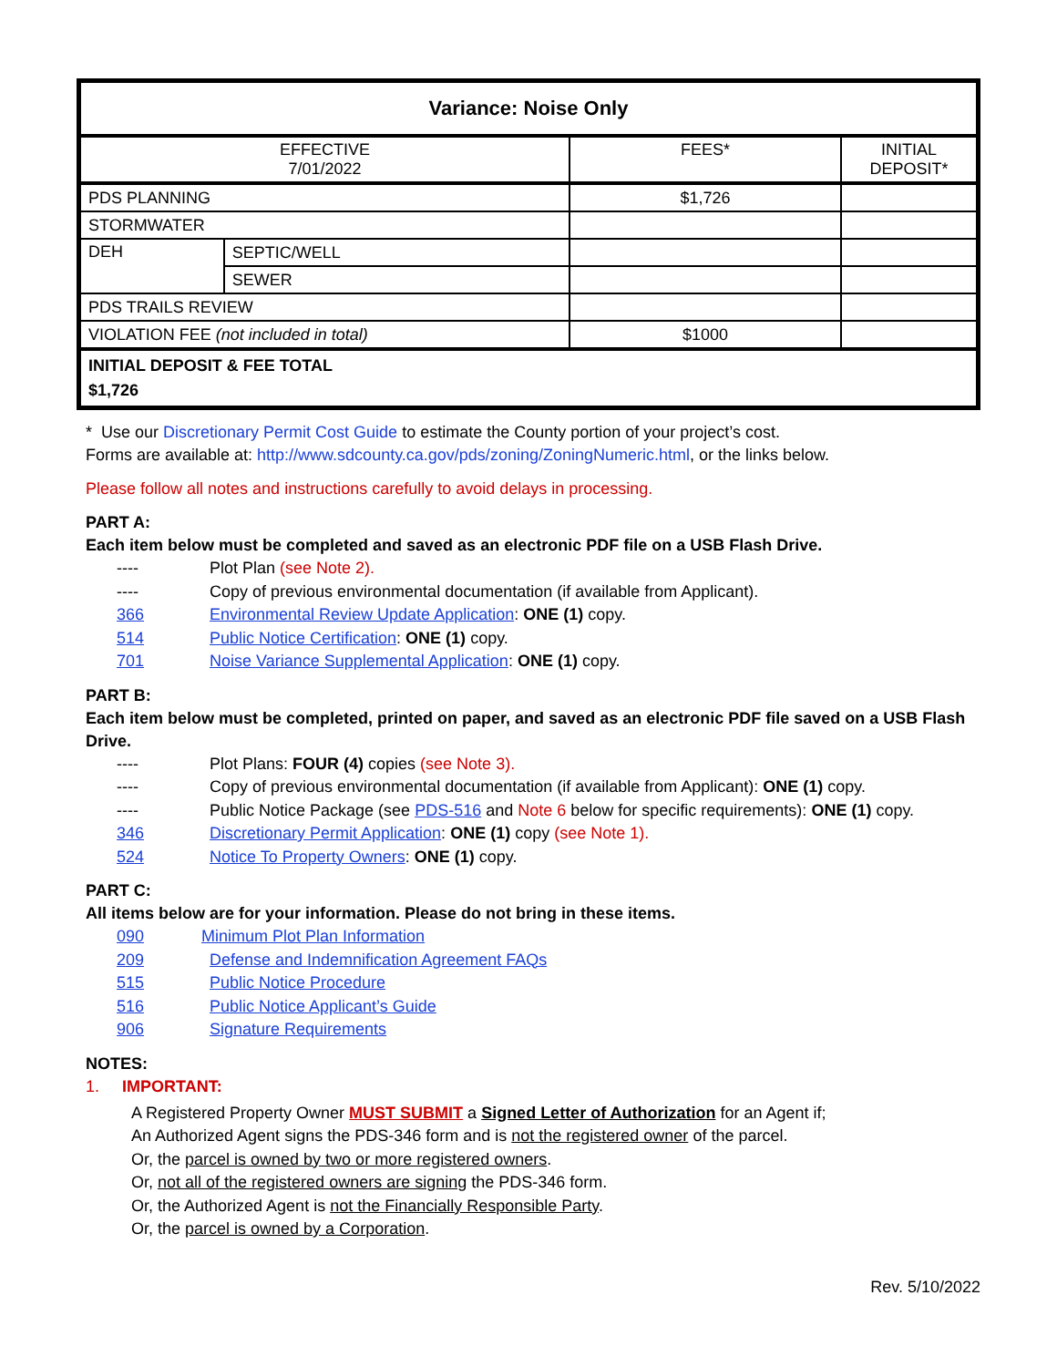| Variance: Noise Only | | | |
| EFFECTIVE 7/01/2022 | | FEES* | INITIAL DEPOSIT* |
| PDS PLANNING | | $1,726 | |
| STORMWATER | | | |
| DEH | SEPTIC/WELL | | |
| | SEWER | | |
| PDS TRAILS REVIEW | | | |
| VIOLATION FEE (not included in total) | | $1000 | |
| INITIAL DEPOSIT & FEE TOTAL $1,726 | | | |
* Use our Discretionary Permit Cost Guide to estimate the County portion of your project’s cost.
Forms are available at: http://www.sdcounty.ca.gov/pds/zoning/ZoningNumeric.html, or the links below.
Please follow all notes and instructions carefully to avoid delays in processing.
PART A:
Each item below must be completed and saved as an electronic PDF file on a USB Flash Drive.
---- Plot Plan (see Note 2).
---- Copy of previous environmental documentation (if available from Applicant).
366 Environmental Review Update Application: ONE (1) copy.
514 Public Notice Certification: ONE (1) copy.
701 Noise Variance Supplemental Application: ONE (1) copy.
PART B:
Each item below must be completed, printed on paper, and saved as an electronic PDF file saved on a USB Flash Drive.
---- Plot Plans: FOUR (4) copies (see Note 3).
---- Copy of previous environmental documentation (if available from Applicant): ONE (1) copy.
---- Public Notice Package (see PDS-516 and Note 6 below for specific requirements): ONE (1) copy.
346 Discretionary Permit Application: ONE (1) copy (see Note 1).
524 Notice To Property Owners: ONE (1) copy.
PART C:
All items below are for your information. Please do not bring in these items.
090 Minimum Plot Plan Information
209 Defense and Indemnification Agreement FAQs
515 Public Notice Procedure
516 Public Notice Applicant’s Guide
906 Signature Requirements
NOTES:
1. IMPORTANT:
A Registered Property Owner MUST SUBMIT a Signed Letter of Authorization for an Agent if;
An Authorized Agent signs the PDS-346 form and is not the registered owner of the parcel.
Or, the parcel is owned by two or more registered owners.
Or, not all of the registered owners are signing the PDS-346 form.
Or, the Authorized Agent is not the Financially Responsible Party.
Or, the parcel is owned by a Corporation.
Rev. 5/10/2022